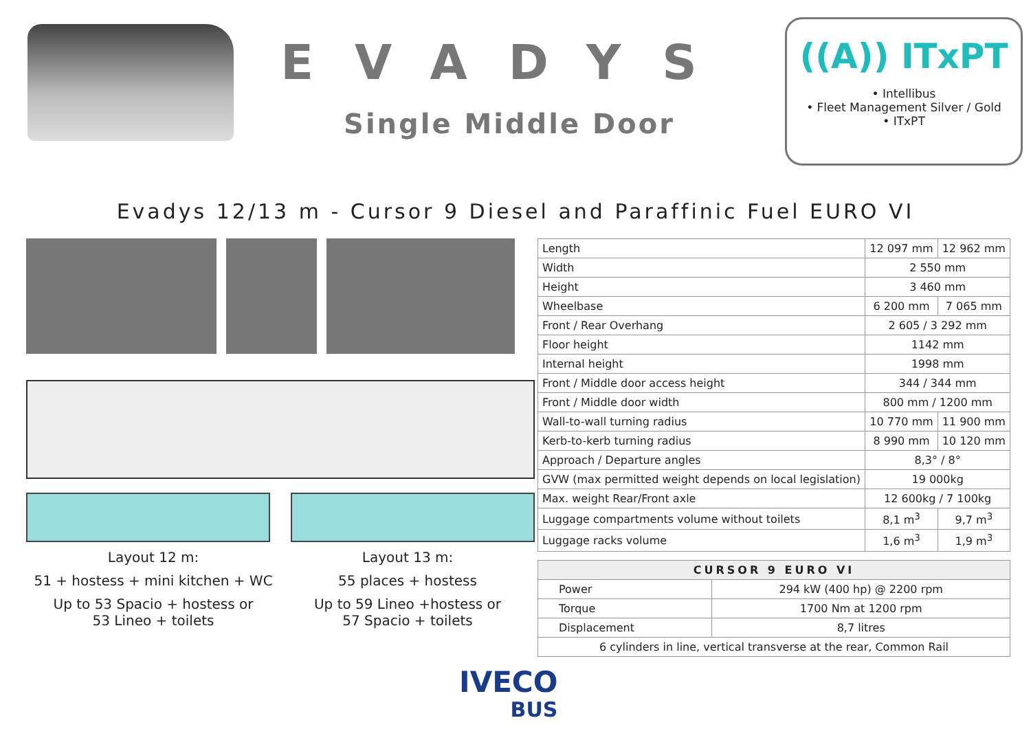EVADYS
Single Middle Door
((A)) ITxPT
• Intellibus
• Fleet Management Silver / Gold
• ITxPT
Evadys 12/13 m - Cursor 9 Diesel and Paraffinic Fuel EURO VI
Layout 12 m:
51 + hostess + mini kitchen + WC
Up to 53 Spacio + hostess or
53 Lineo + toilets
Layout 13 m:
55 places + hostess
Up to 59 Lineo +hostess or
57 Spacio + toilets
| Length | 12 097 mm | 12 962 mm |
| Width | 2 550 mm | |
| Height | 3 460 mm | |
| Wheelbase | 6 200 mm | 7 065 mm |
| Front / Rear Overhang | 2 605 / 3 292 mm | |
| Floor height | 1142 mm | |
| Internal height | 1998 mm | |
| Front / Middle door access height | 344 / 344 mm | |
| Front / Middle door width | 800 mm / 1200 mm | |
| Wall-to-wall turning radius | 10 770 mm | 11 900 mm |
| Kerb-to-kerb turning radius | 8 990 mm | 10 120 mm |
| Approach / Departure angles | 8,3° / 8° | |
| GVW (max permitted weight depends on local legislation) | 19 000kg | |
| Max. weight Rear/Front axle | 12 600kg / 7 100kg | |
| Luggage compartments volume without toilets | 8,1 m<sup>3</sup> | 9,7 m<sup>3</sup> |
| Luggage racks volume | 1,6 m<sup>3</sup> | 1,9 m<sup>3</sup> |
| CURSOR 9 EURO VI | |
| --- | --- |
| Power | 294 kW (400 hp) @ 2200 rpm |
| Torque | 1700 Nm at 1200 rpm |
| Displacement | 8,7 litres |
| 6 cylinders in line, vertical transverse at the rear, Common Rail | |
IVECO
BUS